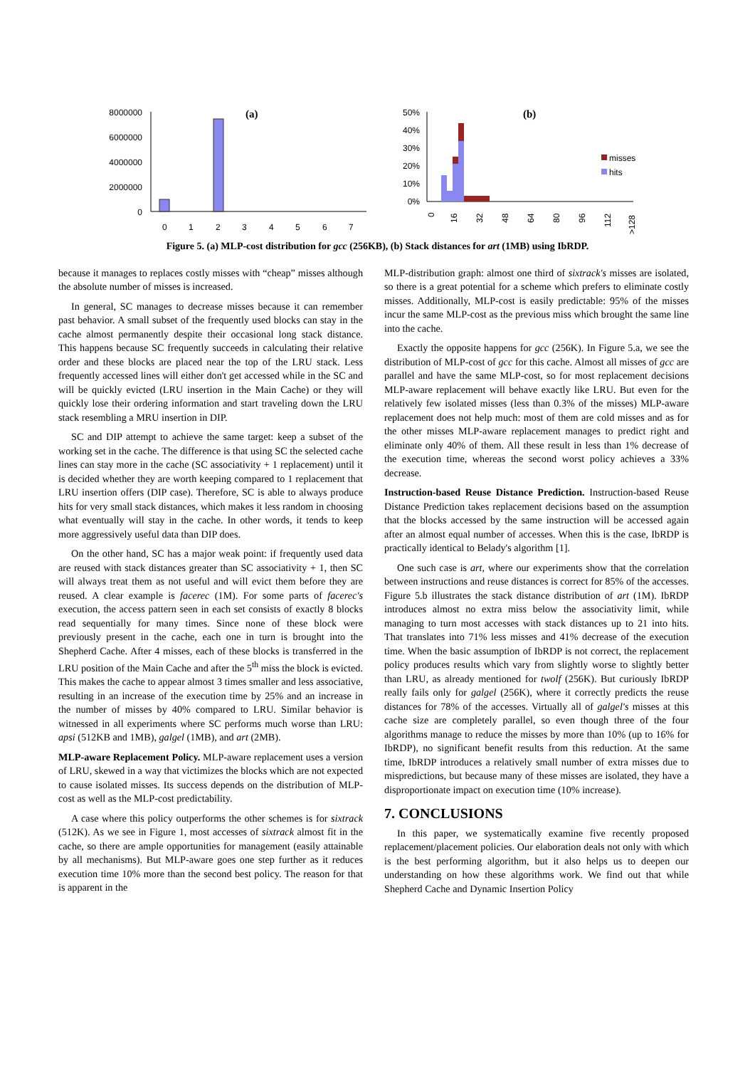(a)
8000000
6000000
4000000
2000000
0
0
1
2
3
4
5
6
7
(b)
50%
40%
30%
20%
10%
0%
misses
hits
0
16
32
48
64
80
96
112
>128
Figure 5. (a) MLP-cost distribution for gcc (256KB), (b) Stack distances for art (1MB) using IbRDP.
because it manages to replaces costly misses with “cheap” misses although the absolute number of misses is increased.
In general, SC manages to decrease misses because it can remember past behavior. A small subset of the frequently used blocks can stay in the cache almost permanently despite their occasional long stack distance. This happens because SC frequently succeeds in calculating their relative order and these blocks are placed near the top of the LRU stack. Less frequently accessed lines will either don't get accessed while in the SC and will be quickly evicted (LRU insertion in the Main Cache) or they will quickly lose their ordering information and start traveling down the LRU stack resembling a MRU insertion in DIP.
SC and DIP attempt to achieve the same target: keep a subset of the working set in the cache. The difference is that using SC the selected cache lines can stay more in the cache (SC associativity + 1 replacement) until it is decided whether they are worth keeping compared to 1 replacement that LRU insertion offers (DIP case). Therefore, SC is able to always produce hits for very small stack distances, which makes it less random in choosing what eventually will stay in the cache. In other words, it tends to keep more aggressively useful data than DIP does.
On the other hand, SC has a major weak point: if frequently used data are reused with stack distances greater than SC associativity + 1, then SC will always treat them as not useful and will evict them before they are reused. A clear example is facerec (1M). For some parts of facerec's execution, the access pattern seen in each set consists of exactly 8 blocks read sequentially for many times. Since none of these block were previously present in the cache, each one in turn is brought into the Shepherd Cache. After 4 misses, each of these blocks is transferred in the LRU position of the Main Cache and after the 5<sup>th</sup> miss the block is evicted. This makes the cache to appear almost 3 times smaller and less associative, resulting in an increase of the execution time by 25% and an increase in the number of misses by 40% compared to LRU. Similar behavior is witnessed in all experiments where SC performs much worse than LRU: apsi (512KB and 1MB), galgel (1MB), and art (2MB).
MLP-aware Replacement Policy. MLP-aware replacement uses a version of LRU, skewed in a way that victimizes the blocks which are not expected to cause isolated misses. Its success depends on the distribution of MLP-cost as well as the MLP-cost predictability.
A case where this policy outperforms the other schemes is for sixtrack (512K). As we see in Figure 1, most accesses of sixtrack almost fit in the cache, so there are ample opportunities for management (easily attainable by all mechanisms). But MLP-aware goes one step further as it reduces execution time 10% more than the second best policy. The reason for that is apparent in the
MLP-distribution graph: almost one third of sixtrack's misses are isolated, so there is a great potential for a scheme which prefers to eliminate costly misses. Additionally, MLP-cost is easily predictable: 95% of the misses incur the same MLP-cost as the previous miss which brought the same line into the cache.
Exactly the opposite happens for gcc (256K). In Figure 5.a, we see the distribution of MLP-cost of gcc for this cache. Almost all misses of gcc are parallel and have the same MLP-cost, so for most replacement decisions MLP-aware replacement will behave exactly like LRU. But even for the relatively few isolated misses (less than 0.3% of the misses) MLP-aware replacement does not help much: most of them are cold misses and as for the other misses MLP-aware replacement manages to predict right and eliminate only 40% of them. All these result in less than 1% decrease of the execution time, whereas the second worst policy achieves a 33% decrease.
Instruction-based Reuse Distance Prediction. Instruction-based Reuse Distance Prediction takes replacement decisions based on the assumption that the blocks accessed by the same instruction will be accessed again after an almost equal number of accesses. When this is the case, IbRDP is practically identical to Belady's algorithm [1].
One such case is art, where our experiments show that the correlation between instructions and reuse distances is correct for 85% of the accesses. Figure 5.b illustrates the stack distance distribution of art (1M). IbRDP introduces almost no extra miss below the associativity limit, while managing to turn most accesses with stack distances up to 21 into hits. That translates into 71% less misses and 41% decrease of the execution time. When the basic assumption of IbRDP is not correct, the replacement policy produces results which vary from slightly worse to slightly better than LRU, as already mentioned for twolf (256K). But curiously IbRDP really fails only for galgel (256K), where it correctly predicts the reuse distances for 78% of the accesses. Virtually all of galgel's misses at this cache size are completely parallel, so even though three of the four algorithms manage to reduce the misses by more than 10% (up to 16% for IbRDP), no significant benefit results from this reduction. At the same time, IbRDP introduces a relatively small number of extra misses due to mispredictions, but because many of these misses are isolated, they have a disproportionate impact on execution time (10% increase).
7. CONCLUSIONS
In this paper, we systematically examine five recently proposed replacement/placement policies. Our elaboration deals not only with which is the best performing algorithm, but it also helps us to deepen our understanding on how these algorithms work. We find out that while Shepherd Cache and Dynamic Insertion Policy